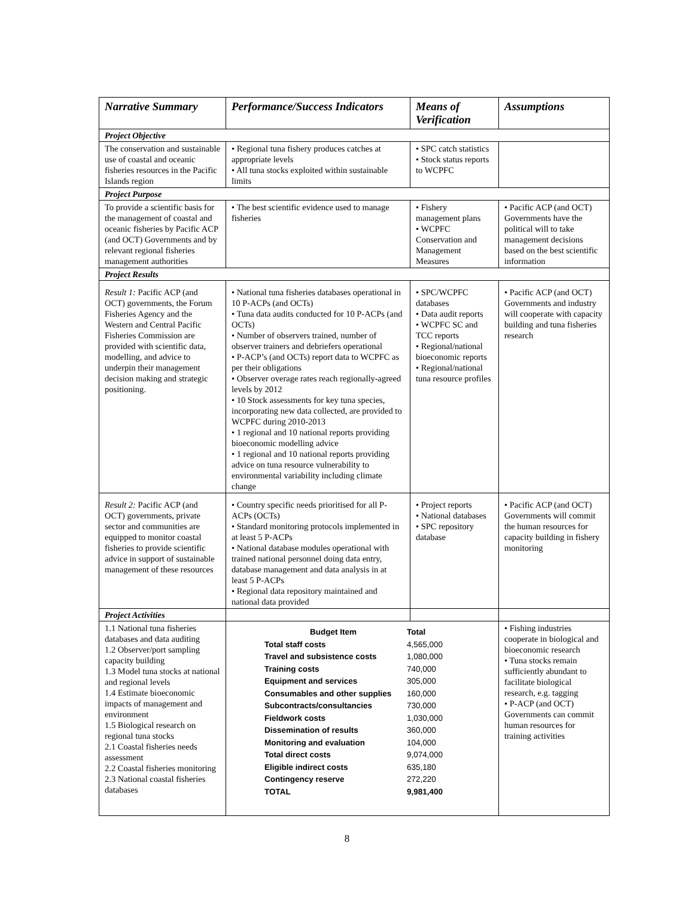| Narrative Summary | Performance/Success Indicators | Means of Verification | Assumptions |
| --- | --- | --- | --- |
| Project Objective | | | |
| The conservation and sustainable use of coastal and oceanic fisheries resources in the Pacific Islands region | • Regional tuna fishery produces catches at appropriate levels • All tuna stocks exploited within sustainable limits | • SPC catch statistics • Stock status reports to WCPFC | |
| Project Purpose | | | |
| To provide a scientific basis for the management of coastal and oceanic fisheries by Pacific ACP (and OCT) Governments and by relevant regional fisheries management authorities | • The best scientific evidence used to manage fisheries | • Fishery management plans • WCPFC Conservation and Management Measures | • Pacific ACP (and OCT) Governments have the political will to take management decisions based on the best scientific information |
| Project Results | | | |
| Result 1: Pacific ACP (and OCT) governments, the Forum Fisheries Agency and the Western and Central Pacific Fisheries Commission are provided with scientific data, modelling, and advice to underpin their management decision making and strategic positioning. | • National tuna fisheries databases operational in 10 P-ACPs (and OCTs) • Tuna data audits conducted for 10 P-ACPs (and OCTs) • Number of observers trained, number of observer trainers and debriefers operational • P-ACP’s (and OCTs) report data to WCPFC as per their obligations • Observer overage rates reach regionally-agreed levels by 2012 • 10 Stock assessments for key tuna species, incorporating new data collected, are provided to WCPFC during 2010-2013 • 1 regional and 10 national reports providing bioeconomic modelling advice • 1 regional and 10 national reports providing advice on tuna resource vulnerability to environmental variability including climate change | • SPC/WCPFC databases • Data audit reports • WCPFC SC and TCC reports • Regional/national bioeconomic reports • Regional/national tuna resource profiles | • Pacific ACP (and OCT) Governments and industry will cooperate with capacity building and tuna fisheries research |
| Result 2: Pacific ACP (and OCT) governments, private sector and communities are equipped to monitor coastal fisheries to provide scientific advice in support of sustainable management of these resources | • Country specific needs prioritised for all P-ACPs (OCTs) • Standard monitoring protocols implemented in at least 5 P-ACPs • National database modules operational with trained national personnel doing data entry, database management and data analysis in at least 5 P-ACPs • Regional data repository maintained and national data provided | • Project reports • National databases • SPC repository database | • Pacific ACP (and OCT) Governments will commit the human resources for capacity building in fishery monitoring |
| Project Activities | | | |
| 1.1 National tuna fisheries databases and data auditing 1.2 Observer/port sampling capacity building 1.3 Model tuna stocks at national and regional levels 1.4 Estimate bioeconomic impacts of management and environment 1.5 Biological research on regional tuna stocks 2.1 Coastal fisheries needs assessment 2.2 Coastal fisheries monitoring 2.3 National coastal fisheries databases | / Budget Item / Total / / Total staff costs / 4,565,000 / / Travel and subsistence costs / 1,080,000 / / Training costs / 740,000 / / Equipment and services / 305,000 / / Consumables and other supplies / 160,000 / / Subcontracts/consultancies / 730,000 / / Fieldwork costs / 1,030,000 / / Dissemination of results / 360,000 / / Monitoring and evaluation / 104,000 / / Total direct costs / 9,074,000 / / Eligible indirect costs / 635,180 / / Contingency reserve / 272,220 / / TOTAL / 9,981,400 / | | • Fishing industries cooperate in biological and bioeconomic research • Tuna stocks remain sufficiently abundant to facilitate biological research, e.g. tagging • P-ACP (and OCT) Governments can commit human resources for training activities |
8